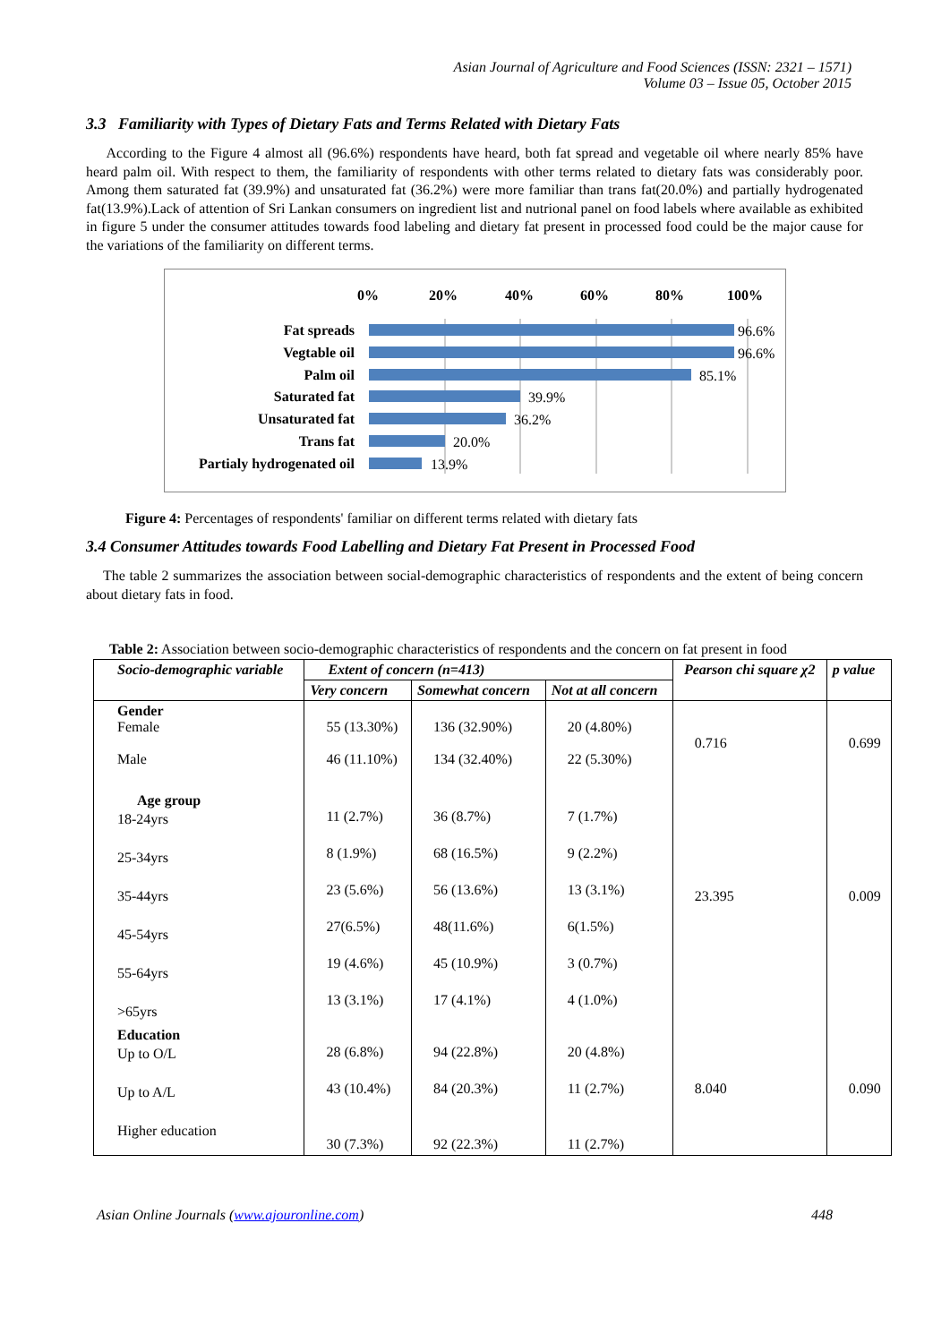Asian Journal of Agriculture and Food Sciences (ISSN: 2321 – 1571)
Volume 03 – Issue 05, October 2015
3.3 Familiarity with Types of Dietary Fats and Terms Related with Dietary Fats
According to the Figure 4 almost all (96.6%) respondents have heard, both fat spread and vegetable oil where nearly 85% have heard palm oil. With respect to them, the familiarity of respondents with other terms related to dietary fats was considerably poor. Among them saturated fat (39.9%) and unsaturated fat (36.2%) were more familiar than trans fat(20.0%) and partially hydrogenated fat(13.9%).Lack of attention of Sri Lankan consumers on ingredient list and nutrional panel on food labels where available as exhibited in figure 5 under the consumer attitudes towards food labeling and dietary fat present in processed food could be the major cause for the variations of the familiarity on different terms.
0%
20%
40%
60%
80%
100%
Fat spreads
Vegtable oil
Palm oil
Saturated fat
Unsaturated fat
Trans fat
Partialy hydrogenated oil
96.6%
96.6%
85.1%
39.9%
36.2%
20.0%
13.9%
Figure 4: Percentages of respondents' familiar on different terms related with dietary fats
3.4 Consumer Attitudes towards Food Labelling and Dietary Fat Present in Processed Food
The table 2 summarizes the association between social-demographic characteristics of respondents and the extent of being concern about dietary fats in food.
Table 2: Association between socio-demographic characteristics of respondents and the concern on fat present in food
| Socio-demographic variable | Extent of concern (n=413) | | | Pearson chi square χ2 | p value |
| | Very concern | Somewhat concern | Not at all concern | | |
| Gender Female Male | 55 (13.30%) 46 (11.10%) | 136 (32.90%) 134 (32.40%) | 20 (4.80%) 22 (5.30%) | 0.716 | 0.699 |
| Age group 18-24yrs 25-34yrs 35-44yrs 45-54yrs 55-64yrs >65yrs | 11 (2.7%) 8 (1.9%) 23 (5.6%) 27(6.5%) 19 (4.6%) 13 (3.1%) | 36 (8.7%) 68 (16.5%) 56 (13.6%) 48(11.6%) 45 (10.9%) 17 (4.1%) | 7 (1.7%) 9 (2.2%) 13 (3.1%) 6(1.5%) 3 (0.7%) 4 (1.0%) | 23.395 | 0.009 |
| Education Up to O/L Up to A/L Higher education | 28 (6.8%) 43 (10.4%) 30 (7.3%) | 94 (22.8%) 84 (20.3%) 92 (22.3%) | 20 (4.8%) 11 (2.7%) 11 (2.7%) | 8.040 | 0.090 |
Asian Online Journals (www.ajouronline.com) 448